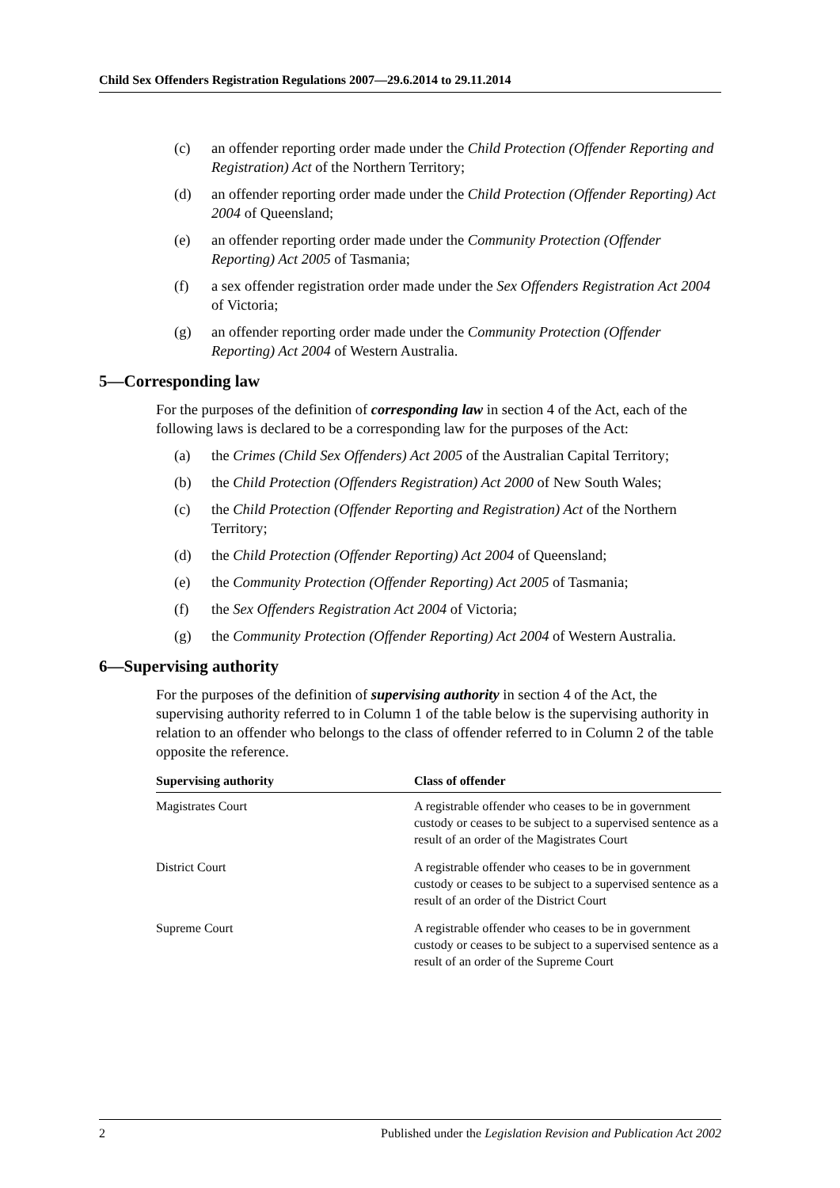Child Sex Offenders Registration Regulations 2007—29.6.2014 to 29.11.2014
(c) an offender reporting order made under the Child Protection (Offender Reporting and Registration) Act of the Northern Territory;
(d) an offender reporting order made under the Child Protection (Offender Reporting) Act 2004 of Queensland;
(e) an offender reporting order made under the Community Protection (Offender Reporting) Act 2005 of Tasmania;
(f) a sex offender registration order made under the Sex Offenders Registration Act 2004 of Victoria;
(g) an offender reporting order made under the Community Protection (Offender Reporting) Act 2004 of Western Australia.
5—Corresponding law
For the purposes of the definition of corresponding law in section 4 of the Act, each of the following laws is declared to be a corresponding law for the purposes of the Act:
(a) the Crimes (Child Sex Offenders) Act 2005 of the Australian Capital Territory;
(b) the Child Protection (Offenders Registration) Act 2000 of New South Wales;
(c) the Child Protection (Offender Reporting and Registration) Act of the Northern Territory;
(d) the Child Protection (Offender Reporting) Act 2004 of Queensland;
(e) the Community Protection (Offender Reporting) Act 2005 of Tasmania;
(f) the Sex Offenders Registration Act 2004 of Victoria;
(g) the Community Protection (Offender Reporting) Act 2004 of Western Australia.
6—Supervising authority
For the purposes of the definition of supervising authority in section 4 of the Act, the supervising authority referred to in Column 1 of the table below is the supervising authority in relation to an offender who belongs to the class of offender referred to in Column 2 of the table opposite the reference.
| Supervising authority | Class of offender |
| --- | --- |
| Magistrates Court | A registrable offender who ceases to be in government custody or ceases to be subject to a supervised sentence as a result of an order of the Magistrates Court |
| District Court | A registrable offender who ceases to be in government custody or ceases to be subject to a supervised sentence as a result of an order of the District Court |
| Supreme Court | A registrable offender who ceases to be in government custody or ceases to be subject to a supervised sentence as a result of an order of the Supreme Court |
2 Published under the Legislation Revision and Publication Act 2002